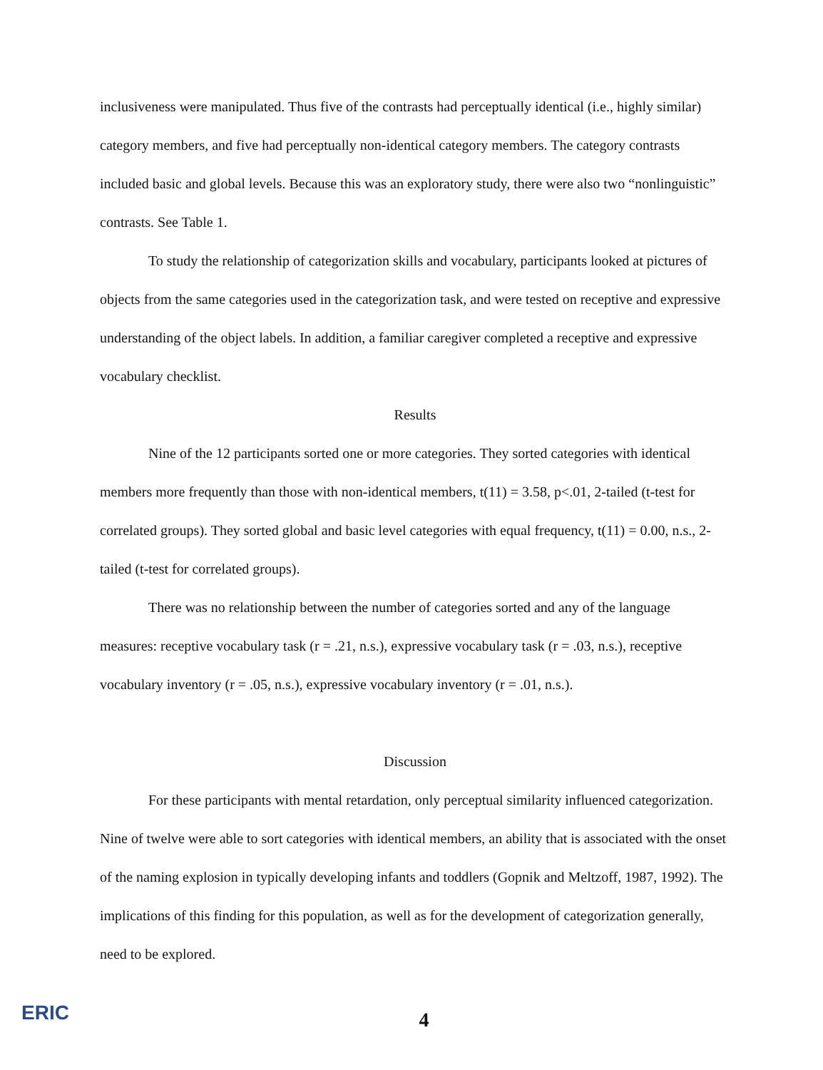inclusiveness were manipulated. Thus five of the contrasts had perceptually identical (i.e., highly similar) category members, and five had perceptually non-identical category members. The category contrasts included basic and global levels. Because this was an exploratory study, there were also two “nonlinguistic” contrasts. See Table 1.
To study the relationship of categorization skills and vocabulary, participants looked at pictures of objects from the same categories used in the categorization task, and were tested on receptive and expressive understanding of the object labels. In addition, a familiar caregiver completed a receptive and expressive vocabulary checklist.
Results
Nine of the 12 participants sorted one or more categories. They sorted categories with identical members more frequently than those with non-identical members, t(11) = 3.58, p<.01, 2-tailed (t-test for correlated groups). They sorted global and basic level categories with equal frequency, t(11) = 0.00, n.s., 2-tailed (t-test for correlated groups).
There was no relationship between the number of categories sorted and any of the language measures: receptive vocabulary task (r = .21, n.s.), expressive vocabulary task (r = .03, n.s.), receptive vocabulary inventory (r = .05, n.s.), expressive vocabulary inventory (r = .01, n.s.).
Discussion
For these participants with mental retardation, only perceptual similarity influenced categorization. Nine of twelve were able to sort categories with identical members, an ability that is associated with the onset of the naming explosion in typically developing infants and toddlers (Gopnik and Meltzoff, 1987, 1992). The implications of this finding for this population, as well as for the development of categorization generally, need to be explored.
ERIC
4